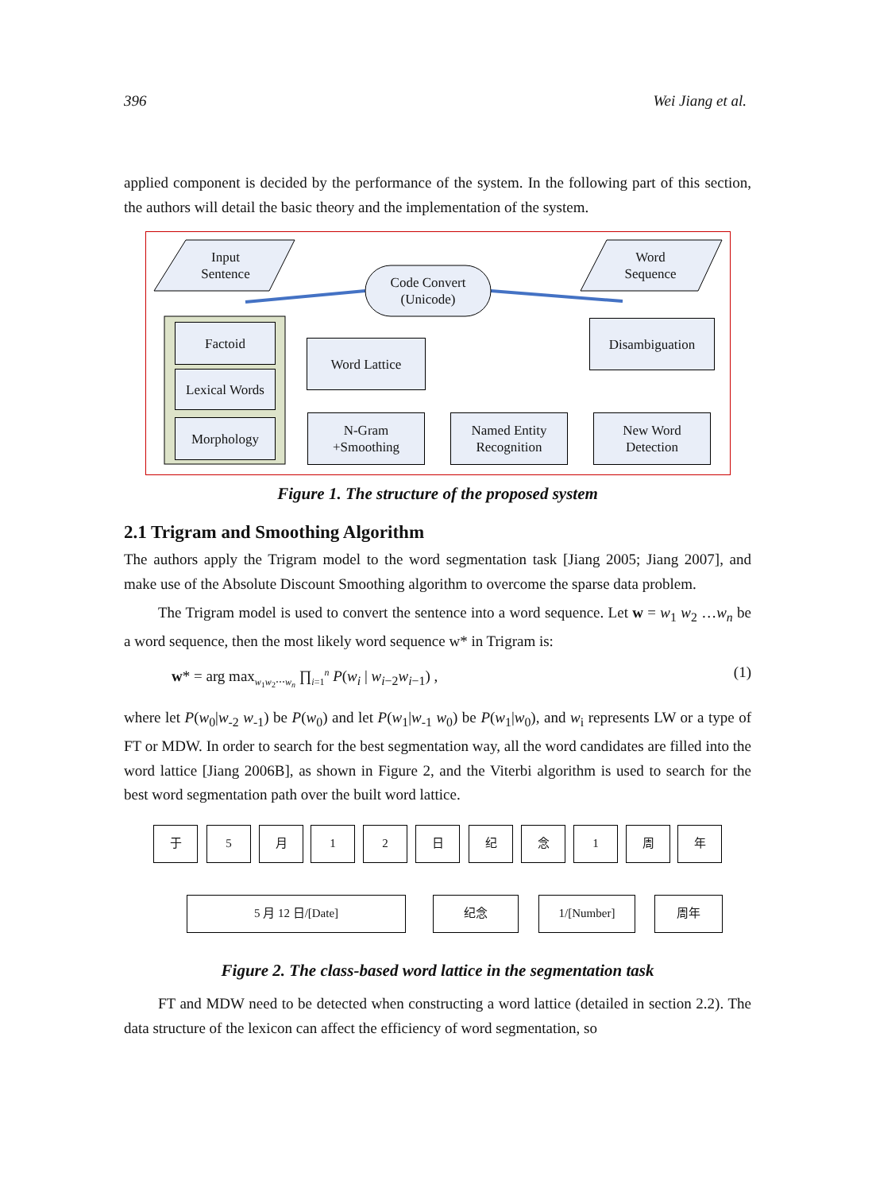396 Wei Jiang et al.
applied component is decided by the performance of the system. In the following part of this section, the authors will detail the basic theory and the implementation of the system.
Input
Sentence
Word
Sequence
Code Convert
(Unicode)
Factoid
Lexical Words
Morphology
Word Lattice
Disambiguation
N-Gram
+Smoothing
Named Entity
Recognition
New Word
Detection
Figure 1. The structure of the proposed system
2.1 Trigram and Smoothing Algorithm
The authors apply the Trigram model to the word segmentation task [Jiang 2005; Jiang 2007], and make use of the Absolute Discount Smoothing algorithm to overcome the sparse data problem.
The Trigram model is used to convert the sentence into a word sequence. Let w = w<sub>1</sub> w<sub>2</sub> …w<sub>n</sub> be a word sequence, then the most likely word sequence w* in Trigram is:
w* = arg max<sub>w<sub>1</sub>w<sub>2</sub>⋯w<sub>n</sub></sub> ∏<sub>i=1</sub><sup>n</sup> P(w<sub>i</sub> | w<sub>i−2</sub>w<sub>i−1</sub>) , (1)
where let P(w<sub>0</sub>|w<sub>-2</sub> w<sub>-1</sub>) be P(w<sub>0</sub>) and let P(w<sub>1</sub>|w<sub>-1</sub> w<sub>0</sub>) be P(w<sub>1</sub>|w<sub>0</sub>), and w<sub>i</sub> represents LW or a type of FT or MDW. In order to search for the best segmentation way, all the word candidates are filled into the word lattice [Jiang 2006B], as shown in Figure 2, and the Viterbi algorithm is used to search for the best word segmentation path over the built word lattice.
于 5 月 1 2 日 纪 念 1 周 年
5 月 12 日/[Date] 纪念 1/[Number] 周年
Figure 2. The class-based word lattice in the segmentation task
FT and MDW need to be detected when constructing a word lattice (detailed in section 2.2). The data structure of the lexicon can affect the efficiency of word segmentation, so